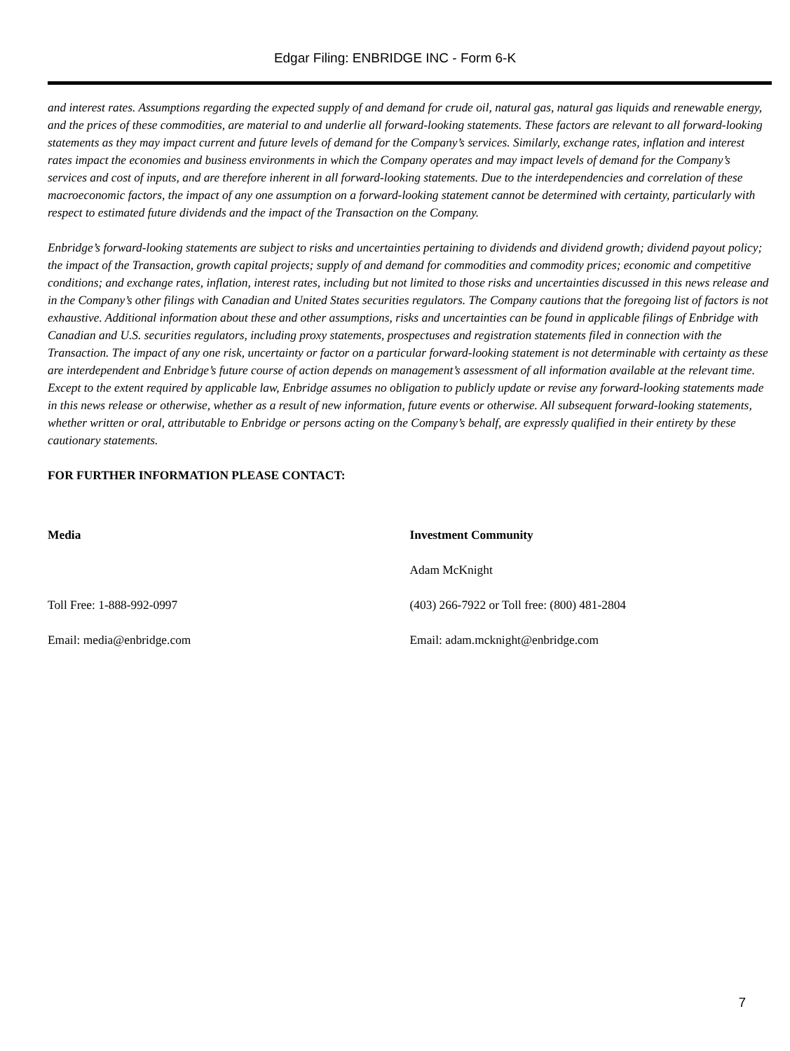Edgar Filing: ENBRIDGE INC - Form 6-K
and interest rates. Assumptions regarding the expected supply of and demand for crude oil, natural gas, natural gas liquids and renewable energy, and the prices of these commodities, are material to and underlie all forward-looking statements. These factors are relevant to all forward-looking statements as they may impact current and future levels of demand for the Company’s services. Similarly, exchange rates, inflation and interest rates impact the economies and business environments in which the Company operates and may impact levels of demand for the Company’s services and cost of inputs, and are therefore inherent in all forward-looking statements. Due to the interdependencies and correlation of these macroeconomic factors, the impact of any one assumption on a forward-looking statement cannot be determined with certainty, particularly with respect to estimated future dividends and the impact of the Transaction on the Company.
Enbridge’s forward-looking statements are subject to risks and uncertainties pertaining to dividends and dividend growth; dividend payout policy; the impact of the Transaction, growth capital projects; supply of and demand for commodities and commodity prices; economic and competitive conditions; and exchange rates, inflation, interest rates, including but not limited to those risks and uncertainties discussed in this news release and in the Company’s other filings with Canadian and United States securities regulators. The Company cautions that the foregoing list of factors is not exhaustive. Additional information about these and other assumptions, risks and uncertainties can be found in applicable filings of Enbridge with Canadian and U.S. securities regulators, including proxy statements, prospectuses and registration statements filed in connection with the Transaction. The impact of any one risk, uncertainty or factor on a particular forward-looking statement is not determinable with certainty as these are interdependent and Enbridge’s future course of action depends on management’s assessment of all information available at the relevant time. Except to the extent required by applicable law, Enbridge assumes no obligation to publicly update or revise any forward-looking statements made in this news release or otherwise, whether as a result of new information, future events or otherwise. All subsequent forward-looking statements, whether written or oral, attributable to Enbridge or persons acting on the Company’s behalf, are expressly qualified in their entirety by these cautionary statements.
FOR FURTHER INFORMATION PLEASE CONTACT:
| Media | Investment Community |
| | Adam McKnight |
| Toll Free: 1-888-992-0997 | (403) 266-7922 or Toll free: (800) 481-2804 |
| Email: media@enbridge.com | Email: adam.mcknight@enbridge.com |
7